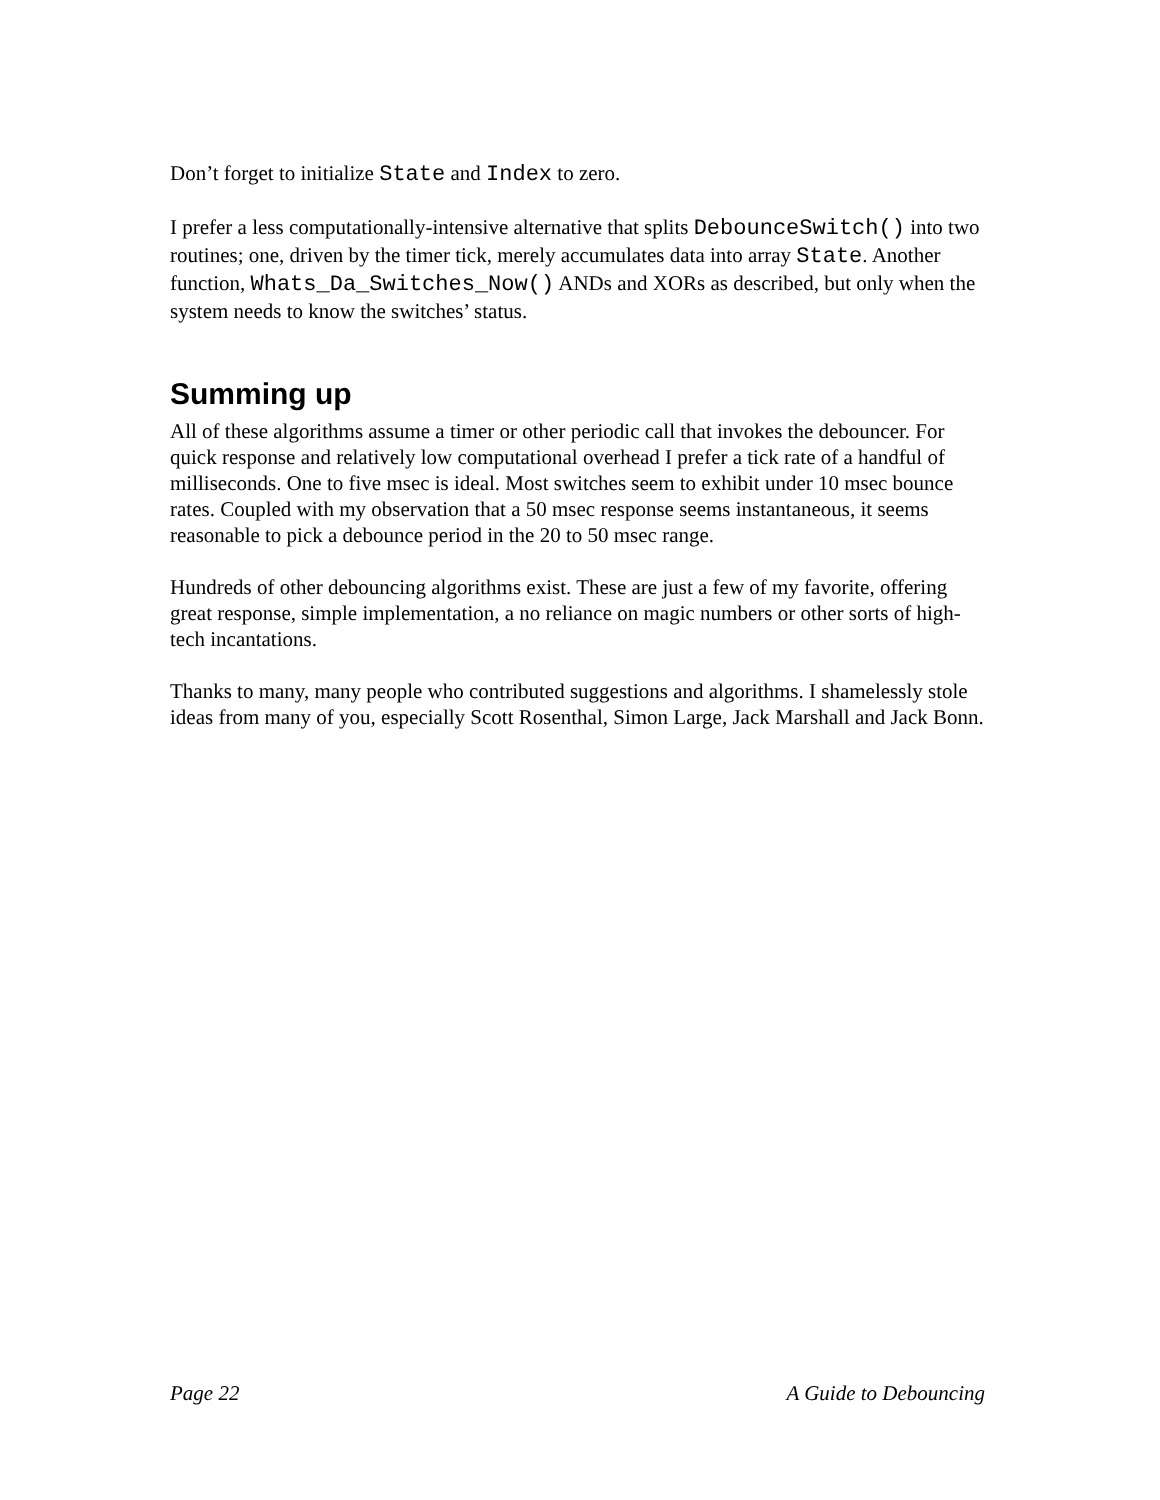Don’t forget to initialize State and Index to zero.
I prefer a less computationally-intensive alternative that splits DebounceSwitch() into two routines; one, driven by the timer tick, merely accumulates data into array State. Another function, Whats_Da_Switches_Now() ANDs and XORs as described, but only when the system needs to know the switches’ status.
Summing up
All of these algorithms assume a timer or other periodic call that invokes the debouncer. For quick response and relatively low computational overhead I prefer a tick rate of a handful of milliseconds. One to five msec is ideal. Most switches seem to exhibit under 10 msec bounce rates. Coupled with my observation that a 50 msec response seems instantaneous, it seems reasonable to pick a debounce period in the 20 to 50 msec range.
Hundreds of other debouncing algorithms exist. These are just a few of my favorite, offering great response, simple implementation, a no reliance on magic numbers or other sorts of high-tech incantations.
Thanks to many, many people who contributed suggestions and algorithms. I shamelessly stole ideas from many of you, especially Scott Rosenthal, Simon Large, Jack Marshall and Jack Bonn.
Page 22 A Guide to Debouncing